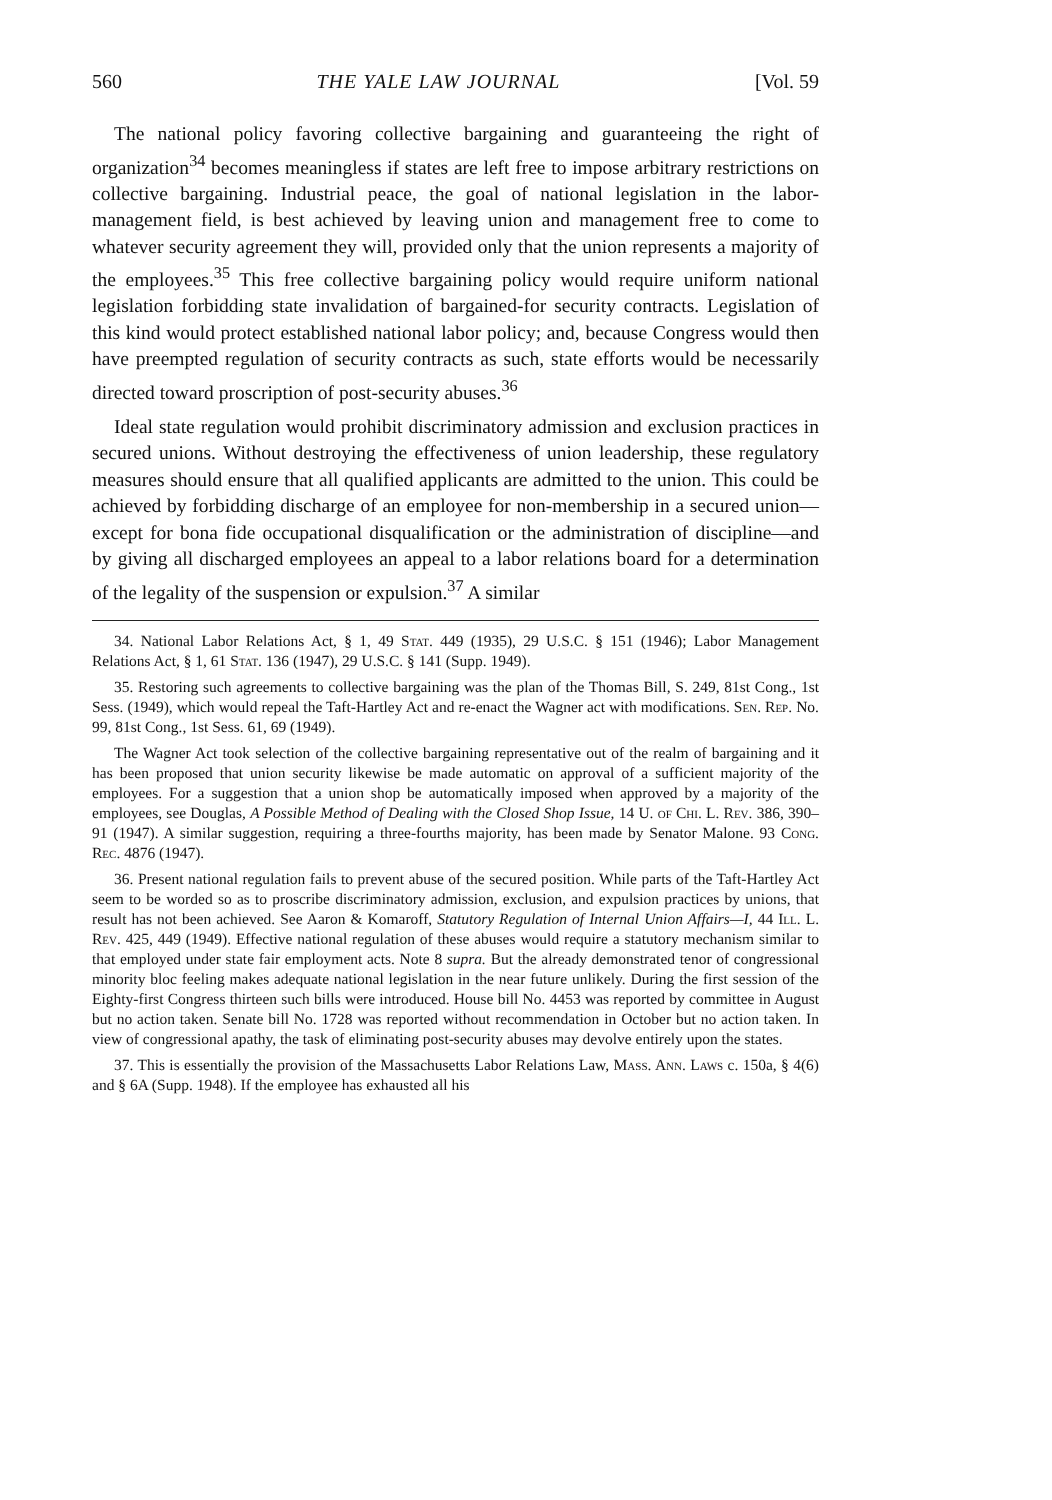560 THE YALE LAW JOURNAL [Vol. 59
The national policy favoring collective bargaining and guaranteeing the right of organization<sup>34</sup> becomes meaningless if states are left free to impose arbitrary restrictions on collective bargaining. Industrial peace, the goal of national legislation in the labor-management field, is best achieved by leaving union and management free to come to whatever security agreement they will, provided only that the union represents a majority of the employees.<sup>35</sup> This free collective bargaining policy would require uniform national legislation forbidding state invalidation of bargained-for security contracts. Legislation of this kind would protect established national labor policy; and, because Congress would then have preempted regulation of security contracts as such, state efforts would be necessarily directed toward proscription of post-security abuses.<sup>36</sup>
Ideal state regulation would prohibit discriminatory admission and exclusion practices in secured unions. Without destroying the effectiveness of union leadership, these regulatory measures should ensure that all qualified applicants are admitted to the union. This could be achieved by forbidding discharge of an employee for non-membership in a secured union—except for bona fide occupational disqualification or the administration of discipline—and by giving all discharged employees an appeal to a labor relations board for a determination of the legality of the suspension or expulsion.<sup>37</sup> A similar
34. National Labor Relations Act, § 1, 49 Stat. 449 (1935), 29 U.S.C. § 151 (1946); Labor Management Relations Act, § 1, 61 Stat. 136 (1947), 29 U.S.C. § 141 (Supp. 1949).
35. Restoring such agreements to collective bargaining was the plan of the Thomas Bill, S. 249, 81st Cong., 1st Sess. (1949), which would repeal the Taft-Hartley Act and re-enact the Wagner act with modifications. Sen. Rep. No. 99, 81st Cong., 1st Sess. 61, 69 (1949).
The Wagner Act took selection of the collective bargaining representative out of the realm of bargaining and it has been proposed that union security likewise be made automatic on approval of a sufficient majority of the employees. For a suggestion that a union shop be automatically imposed when approved by a majority of the employees, see Douglas, A Possible Method of Dealing with the Closed Shop Issue, 14 U. of Chi. L. Rev. 386, 390–91 (1947). A similar suggestion, requiring a three-fourths majority, has been made by Senator Malone. 93 Cong. Rec. 4876 (1947).
36. Present national regulation fails to prevent abuse of the secured position. While parts of the Taft-Hartley Act seem to be worded so as to proscribe discriminatory admission, exclusion, and expulsion practices by unions, that result has not been achieved. See Aaron & Komaroff, Statutory Regulation of Internal Union Affairs—I, 44 Ill. L. Rev. 425, 449 (1949). Effective national regulation of these abuses would require a statutory mechanism similar to that employed under state fair employment acts. Note 8 supra. But the already demonstrated tenor of congressional minority bloc feeling makes adequate national legislation in the near future unlikely. During the first session of the Eighty-first Congress thirteen such bills were introduced. House bill No. 4453 was reported by committee in August but no action taken. Senate bill No. 1728 was reported without recommendation in October but no action taken. In view of congressional apathy, the task of eliminating post-security abuses may devolve entirely upon the states.
37. This is essentially the provision of the Massachusetts Labor Relations Law, Mass. Ann. Laws c. 150a, § 4(6) and § 6A (Supp. 1948). If the employee has exhausted all his